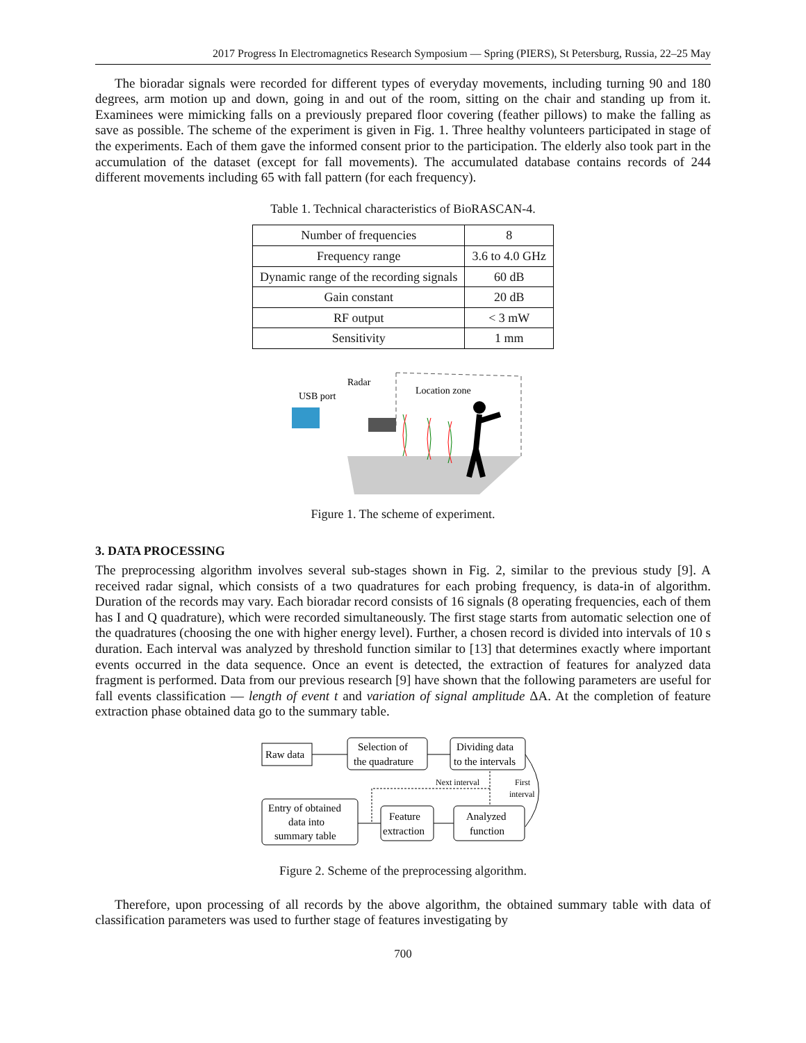2017 Progress In Electromagnetics Research Symposium — Spring (PIERS), St Petersburg, Russia, 22–25 May
The bioradar signals were recorded for different types of everyday movements, including turning 90 and 180 degrees, arm motion up and down, going in and out of the room, sitting on the chair and standing up from it. Examinees were mimicking falls on a previously prepared floor covering (feather pillows) to make the falling as save as possible. The scheme of the experiment is given in Fig. 1. Three healthy volunteers participated in stage of the experiments. Each of them gave the informed consent prior to the participation. The elderly also took part in the accumulation of the dataset (except for fall movements). The accumulated database contains records of 244 different movements including 65 with fall pattern (for each frequency).
Table 1. Technical characteristics of BioRASCAN-4.
| Number of frequencies | 8 |
| Frequency range | 3.6 to 4.0 GHz |
| Dynamic range of the recording signals | 60 dB |
| Gain constant | 20 dB |
| RF output | < 3 mW |
| Sensitivity | 1 mm |
Radar
USB port
Location zone
Figure 1. The scheme of experiment.
3. DATA PROCESSING
The preprocessing algorithm involves several sub-stages shown in Fig. 2, similar to the previous study [9]. A received radar signal, which consists of a two quadratures for each probing frequency, is data-in of algorithm. Duration of the records may vary. Each bioradar record consists of 16 signals (8 operating frequencies, each of them has I and Q quadrature), which were recorded simultaneously. The first stage starts from automatic selection one of the quadratures (choosing the one with higher energy level). Further, a chosen record is divided into intervals of 10 s duration. Each interval was analyzed by threshold function similar to [13] that determines exactly where important events occurred in the data sequence. Once an event is detected, the extraction of features for analyzed data fragment is performed. Data from our previous research [9] have shown that the following parameters are useful for fall events classification — length of event t and variation of signal amplitude ΔA. At the completion of feature extraction phase obtained data go to the summary table.
Raw data
Selection of
the quadrature
Dividing data
to the intervals
Next interval
First
interval
Entry of obtained
data into
summary table
Feature
extraction
Analyzed
function
Figure 2. Scheme of the preprocessing algorithm.
Therefore, upon processing of all records by the above algorithm, the obtained summary table with data of classification parameters was used to further stage of features investigating by
700